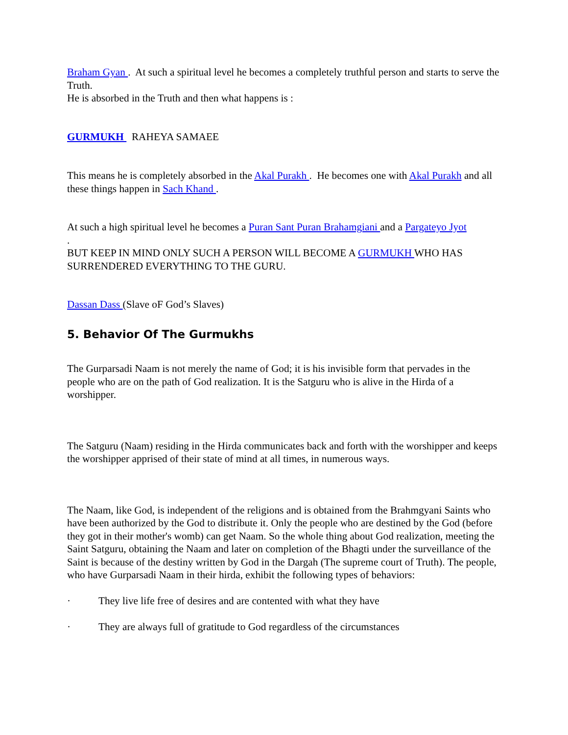Braham Gyan . At such a spiritual level he becomes a completely truthful person and starts to serve the Truth.
He is absorbed in the Truth and then what happens is :
GURMUKH RAHEYA SAMAEE
This means he is completely absorbed in the Akal Purakh . He becomes one with Akal Purakh and all these things happen in Sach Khand .
At such a high spiritual level he becomes a Puran Sant Puran Brahamgiani and a Pargateyo Jyot
.
BUT KEEP IN MIND ONLY SUCH A PERSON WILL BECOME A GURMUKH WHO HAS SURRENDERED EVERYTHING TO THE GURU.
Dassan Dass (Slave oF God’s Slaves)
5. Behavior Of The Gurmukhs
The Gurparsadi Naam is not merely the name of God; it is his invisible form that pervades in the people who are on the path of God realization. It is the Satguru who is alive in the Hirda of a worshipper.
The Satguru (Naam) residing in the Hirda communicates back and forth with the worshipper and keeps the worshipper apprised of their state of mind at all times, in numerous ways.
The Naam, like God, is independent of the religions and is obtained from the Brahmgyani Saints who have been authorized by the God to distribute it. Only the people who are destined by the God (before they got in their mother's womb) can get Naam. So the whole thing about God realization, meeting the Saint Satguru, obtaining the Naam and later on completion of the Bhagti under the surveillance of the Saint is because of the destiny written by God in the Dargah (The supreme court of Truth). The people, who have Gurparsadi Naam in their hirda, exhibit the following types of behaviors:
· They live life free of desires and are contented with what they have
· They are always full of gratitude to God regardless of the circumstances